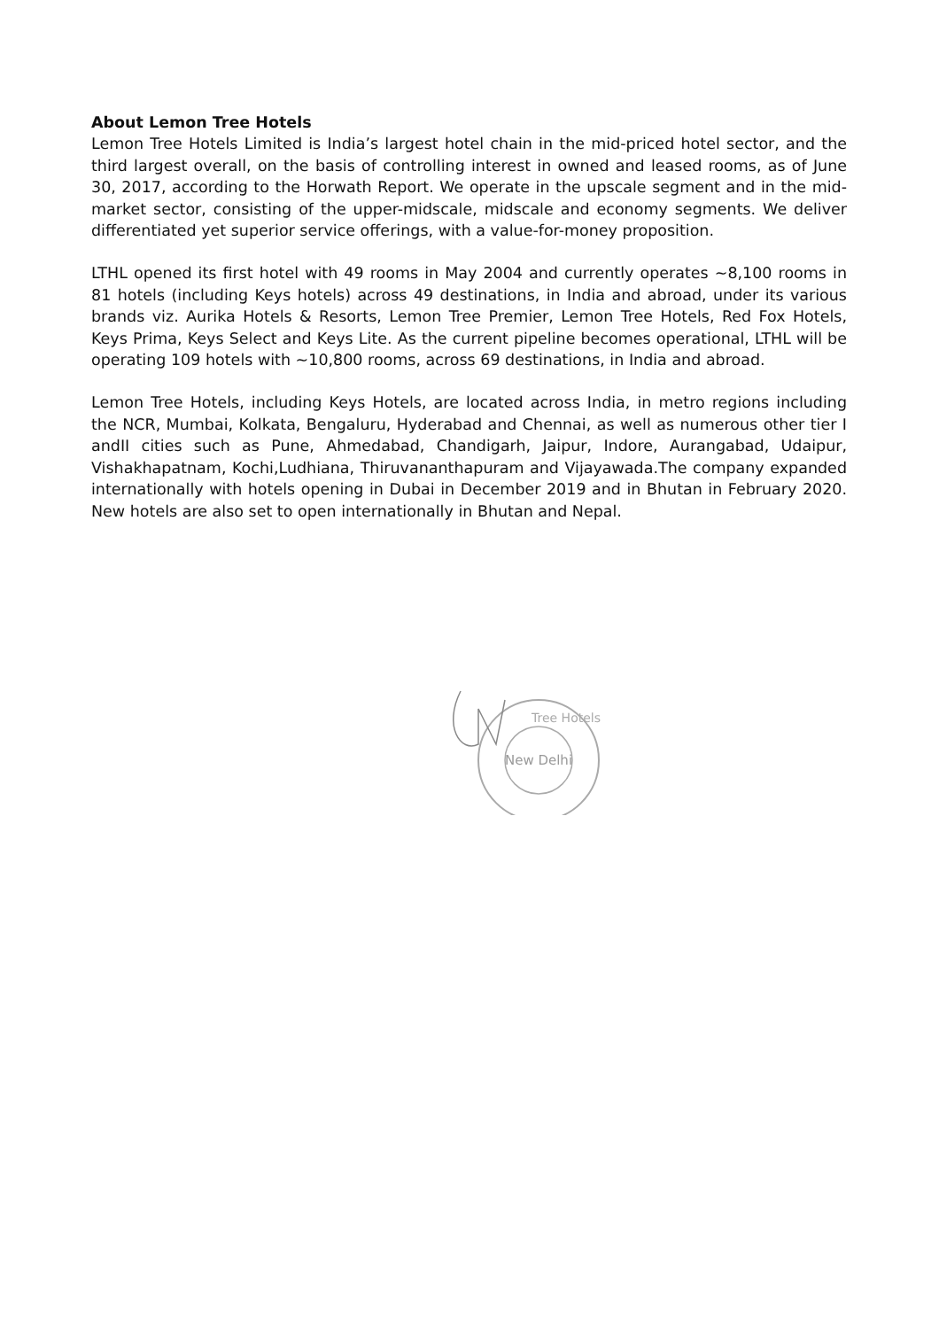About Lemon Tree Hotels
Lemon Tree Hotels Limited is India’s largest hotel chain in the mid-priced hotel sector, and the third largest overall, on the basis of controlling interest in owned and leased rooms, as of June 30, 2017, according to the Horwath Report. We operate in the upscale segment and in the mid-market sector, consisting of the upper-midscale, midscale and economy segments. We deliver differentiated yet superior service offerings, with a value-for-money proposition.
LTHL opened its first hotel with 49 rooms in May 2004 and currently operates ~8,100 rooms in 81 hotels (including Keys hotels) across 49 destinations, in India and abroad, under its various brands viz. Aurika Hotels & Resorts, Lemon Tree Premier, Lemon Tree Hotels, Red Fox Hotels, Keys Prima, Keys Select and Keys Lite. As the current pipeline becomes operational, LTHL will be operating 109 hotels with ~10,800 rooms, across 69 destinations, in India and abroad.
Lemon Tree Hotels, including Keys Hotels, are located across India, in metro regions including the NCR, Mumbai, Kolkata, Bengaluru, Hyderabad and Chennai, as well as numerous other tier I andII cities such as Pune, Ahmedabad, Chandigarh, Jaipur, Indore, Aurangabad, Udaipur, Vishakhapatnam, Kochi,Ludhiana, Thiruvananthapuram and Vijayawada.The company expanded internationally with hotels opening in Dubai in December 2019 and in Bhutan in February 2020. New hotels are also set to open internationally in Bhutan and Nepal.
New Delhi
Tree Hotels